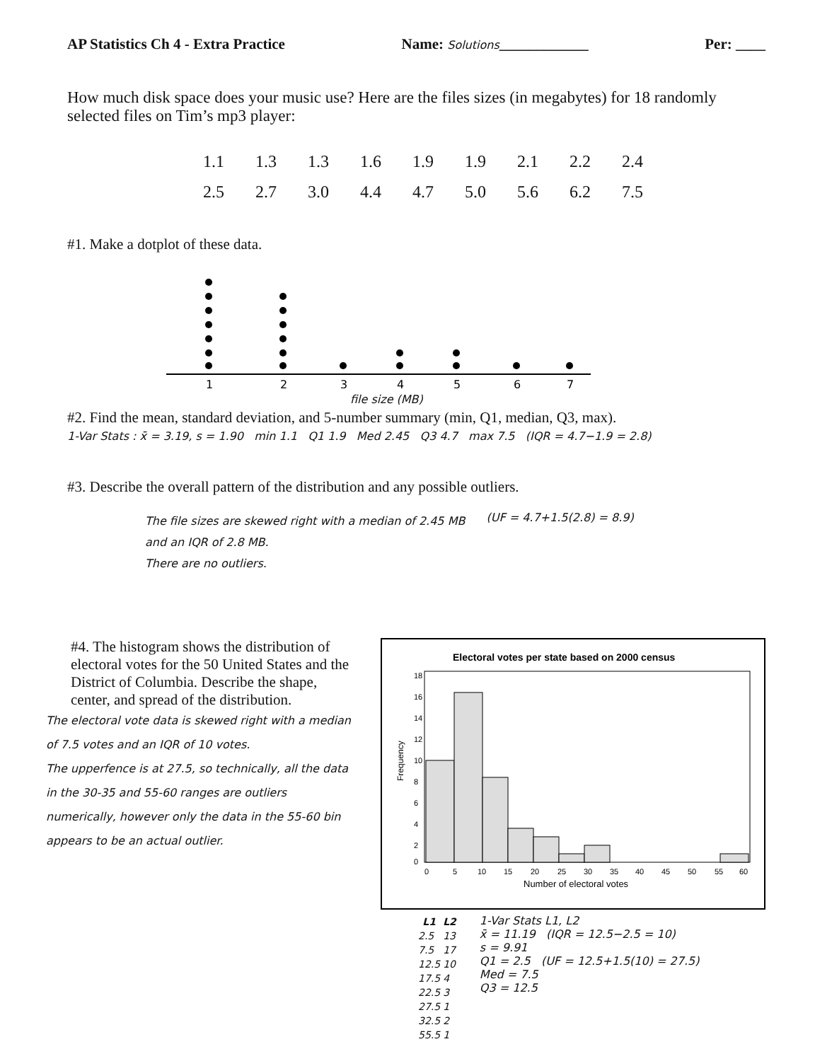AP Statistics Ch 4 - Extra Practice Name: Solutions____________ Per: ____
How much disk space does your music use? Here are the files sizes (in megabytes) for 18 randomly selected files on Tim’s mp3 player:
| 1.1 | 1.3 | 1.3 | 1.6 | 1.9 | 1.9 | 2.1 | 2.2 | 2.4 |
| 2.5 | 2.7 | 3.0 | 4.4 | 4.7 | 5.0 | 5.6 | 6.2 | 7.5 |
#1. Make a dotplot of these data.
1
2
3
4
5
6
7
file size (MB)
#2. Find the mean, standard deviation, and 5-number summary (min, Q1, median, Q3, max).
1-Var Stats : x̄ = 3.19, s = 1.90 min 1.1 Q1 1.9 Med 2.45 Q3 4.7 max 7.5 (IQR = 4.7−1.9 = 2.8)
#3. Describe the overall pattern of the distribution and any possible outliers.
The file sizes are skewed right with a median of 2.45 MB
and an IQR of 2.8 MB.
There are no outliers.
(UF = 4.7+1.5(2.8) = 8.9)
#4. The histogram shows the distribution of electoral votes for the 50 United States and the District of Columbia. Describe the shape, center, and spread of the distribution.
The electoral vote data is skewed right with a median of 7.5 votes and an IQR of 10 votes.
The upperfence is at 27.5, so technically, all the data in the 30-35 and 55-60 ranges are outliers numerically, however only the data in the 55-60 bin appears to be an actual outlier.
Electoral votes per state based on 2000 census
Number of electoral votes
Frequency
0
5
10
15
20
25
30
35
40
45
50
55
60
18
16
14
12
10
8
6
4
2
0
| L1 | L2 |
| --- | --- |
| 2.5 | 13 |
| 7.5 | 17 |
| 12.5 | 10 |
| 17.5 | 4 |
| 22.5 | 3 |
| 27.5 | 1 |
| 32.5 | 2 |
| 55.5 | 1 |
1-Var Stats L1, L2
x̄ = 11.19 (IQR = 12.5−2.5 = 10)
s = 9.91
Q1 = 2.5 (UF = 12.5+1.5(10) = 27.5)
Med = 7.5
Q3 = 12.5